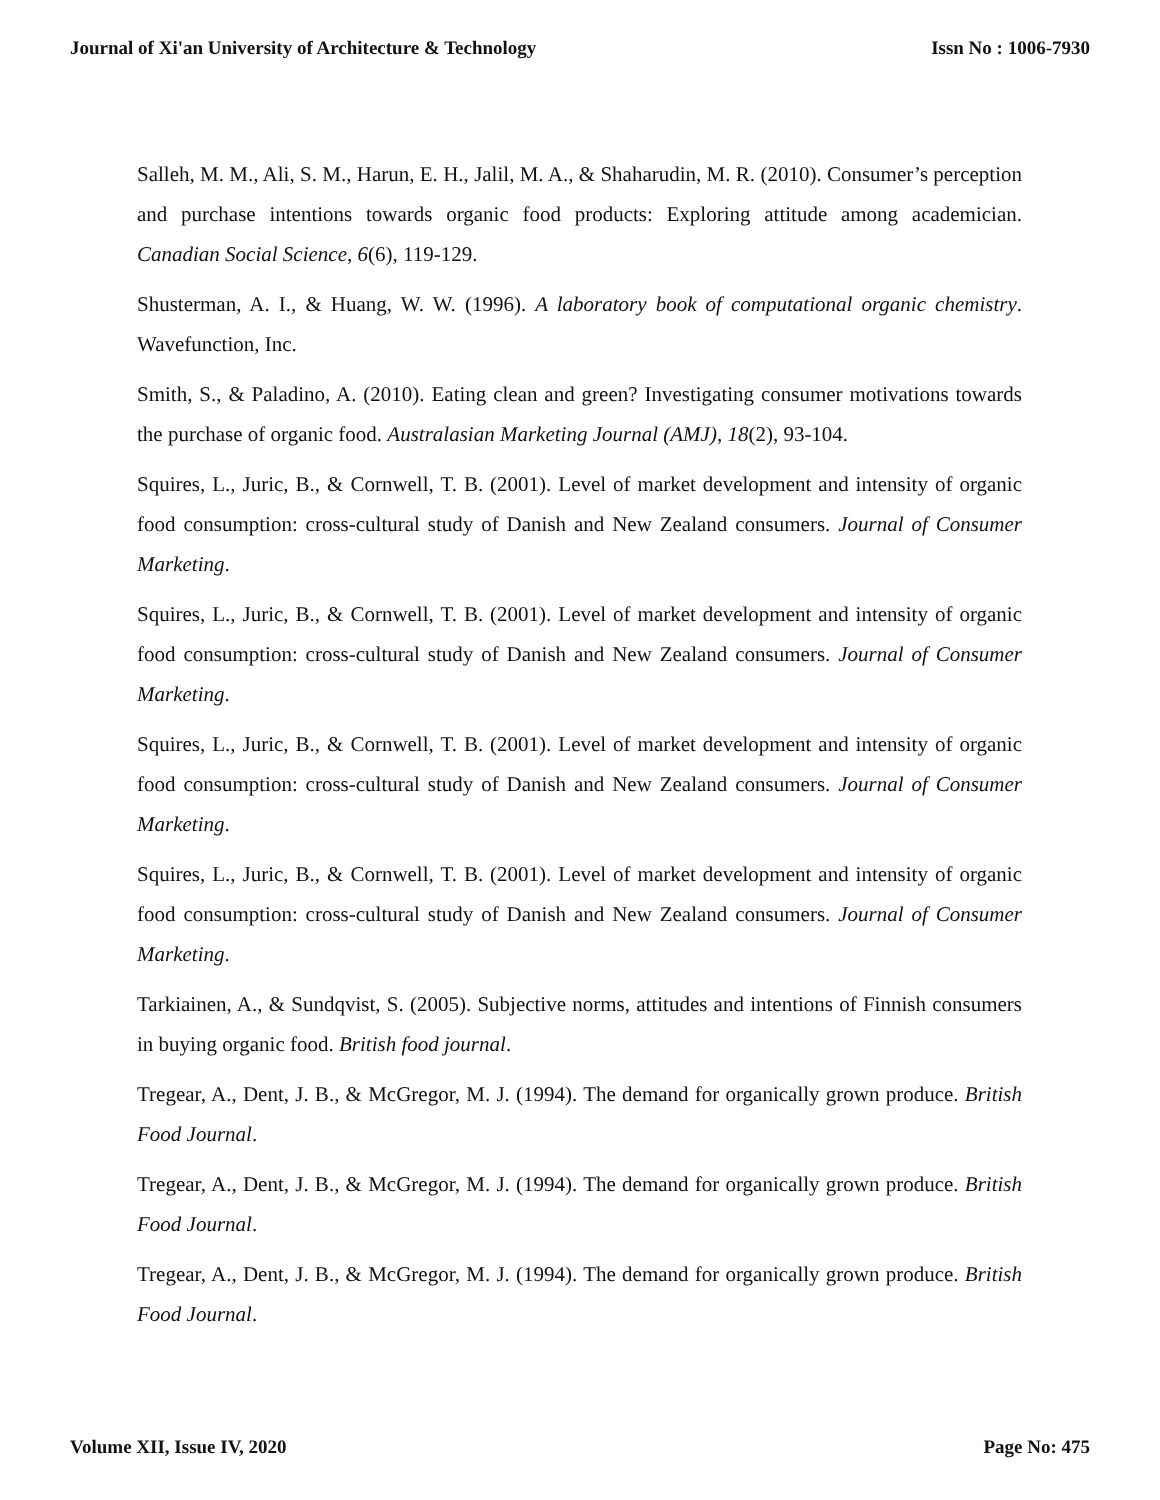Journal of Xi'an University of Architecture & Technology Issn No : 1006-7930
Salleh, M. M., Ali, S. M., Harun, E. H., Jalil, M. A., & Shaharudin, M. R. (2010). Consumer’s perception and purchase intentions towards organic food products: Exploring attitude among academician. Canadian Social Science, 6(6), 119-129.
Shusterman, A. I., & Huang, W. W. (1996). A laboratory book of computational organic chemistry. Wavefunction, Inc.
Smith, S., & Paladino, A. (2010). Eating clean and green? Investigating consumer motivations towards the purchase of organic food. Australasian Marketing Journal (AMJ), 18(2), 93-104.
Squires, L., Juric, B., & Cornwell, T. B. (2001). Level of market development and intensity of organic food consumption: cross-cultural study of Danish and New Zealand consumers. Journal of Consumer Marketing.
Squires, L., Juric, B., & Cornwell, T. B. (2001). Level of market development and intensity of organic food consumption: cross-cultural study of Danish and New Zealand consumers. Journal of Consumer Marketing.
Squires, L., Juric, B., & Cornwell, T. B. (2001). Level of market development and intensity of organic food consumption: cross-cultural study of Danish and New Zealand consumers. Journal of Consumer Marketing.
Squires, L., Juric, B., & Cornwell, T. B. (2001). Level of market development and intensity of organic food consumption: cross-cultural study of Danish and New Zealand consumers. Journal of Consumer Marketing.
Tarkiainen, A., & Sundqvist, S. (2005). Subjective norms, attitudes and intentions of Finnish consumers in buying organic food. British food journal.
Tregear, A., Dent, J. B., & McGregor, M. J. (1994). The demand for organically grown produce. British Food Journal.
Tregear, A., Dent, J. B., & McGregor, M. J. (1994). The demand for organically grown produce. British Food Journal.
Tregear, A., Dent, J. B., & McGregor, M. J. (1994). The demand for organically grown produce. British Food Journal.
Volume XII, Issue IV, 2020 Page No: 475